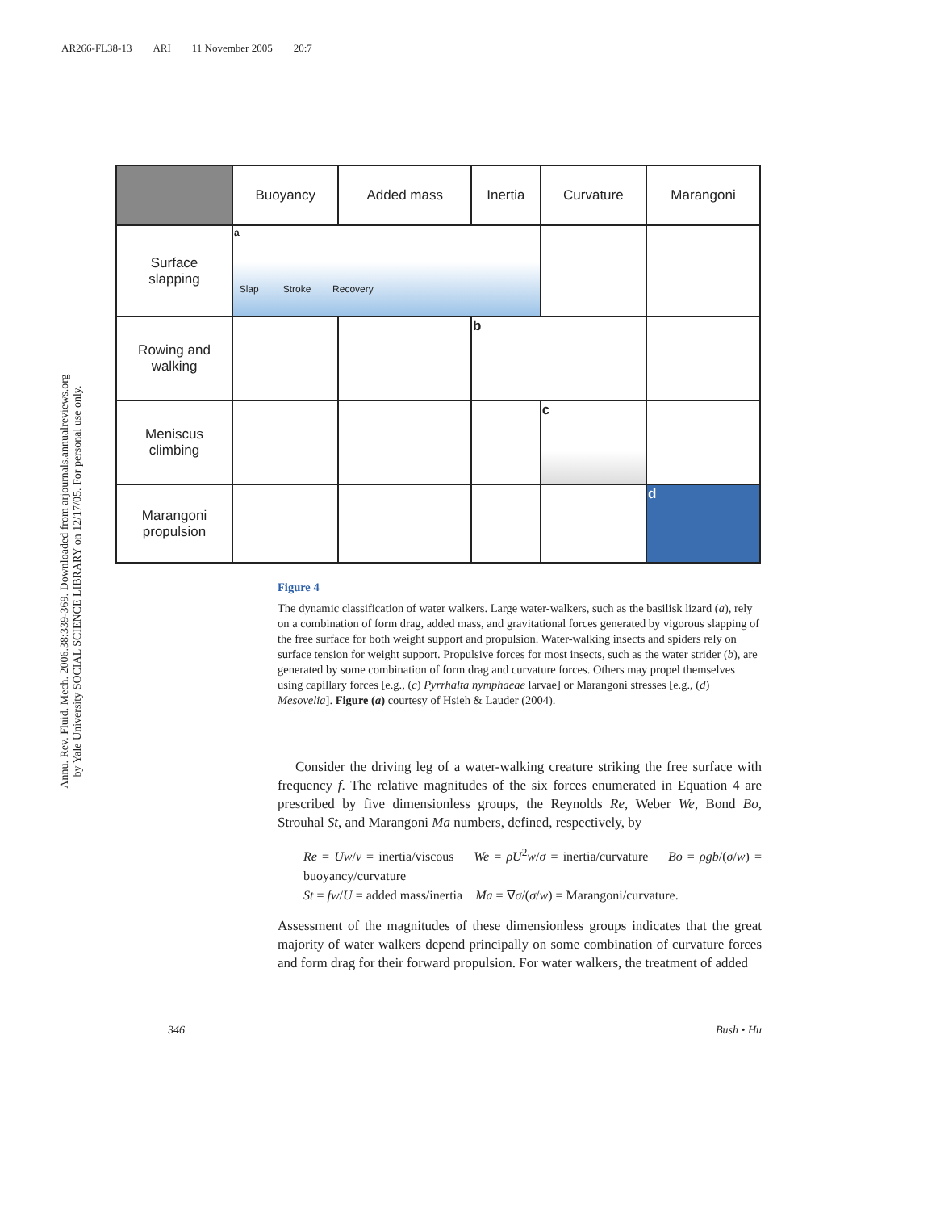AR266-FL38-13 ARI 11 November 2005 20:7
Annu. Rev. Fluid. Mech. 2006.38:339-369. Downloaded from arjournals.annualreviews.org
by Yale University SOCIAL SCIENCE LIBRARY on 12/17/05. For personal use only.
| | Buoyancy | Added mass | Inertia | Curvature | Marangoni |
| --- | --- | --- | --- | --- | --- |
| Surface slapping | a Slap Stroke Recovery | | | | |
| Rowing and walking | | | b | | |
| Meniscus climbing | | | | c | |
| Marangoni propulsion | | | | | d |
Figure 4
The dynamic classification of water walkers. Large water-walkers, such as the basilisk lizard (a), rely on a combination of form drag, added mass, and gravitational forces generated by vigorous slapping of the free surface for both weight support and propulsion. Water-walking insects and spiders rely on surface tension for weight support. Propulsive forces for most insects, such as the water strider (b), are generated by some combination of form drag and curvature forces. Others may propel themselves using capillary forces [e.g., (c) Pyrrhalta nymphaeae larvae] or Marangoni stresses [e.g., (d) Mesovelia]. Figure (a) courtesy of Hsieh & Lauder (2004).
Consider the driving leg of a water-walking creature striking the free surface with frequency f. The relative magnitudes of the six forces enumerated in Equation 4 are prescribed by five dimensionless groups, the Reynolds Re, Weber We, Bond Bo, Strouhal St, and Marangoni Ma numbers, defined, respectively, by
Re = Uw/ν = inertia/viscous We = ρU<sup>2</sup>w/σ = inertia/curvature Bo = ρgb/(σ/w) = buoyancy/curvature
St = fw/U = added mass/inertia Ma = ∇σ/(σ/w) = Marangoni/curvature.
Assessment of the magnitudes of these dimensionless groups indicates that the great majority of water walkers depend principally on some combination of curvature forces and form drag for their forward propulsion. For water walkers, the treatment of added
346 Bush • Hu